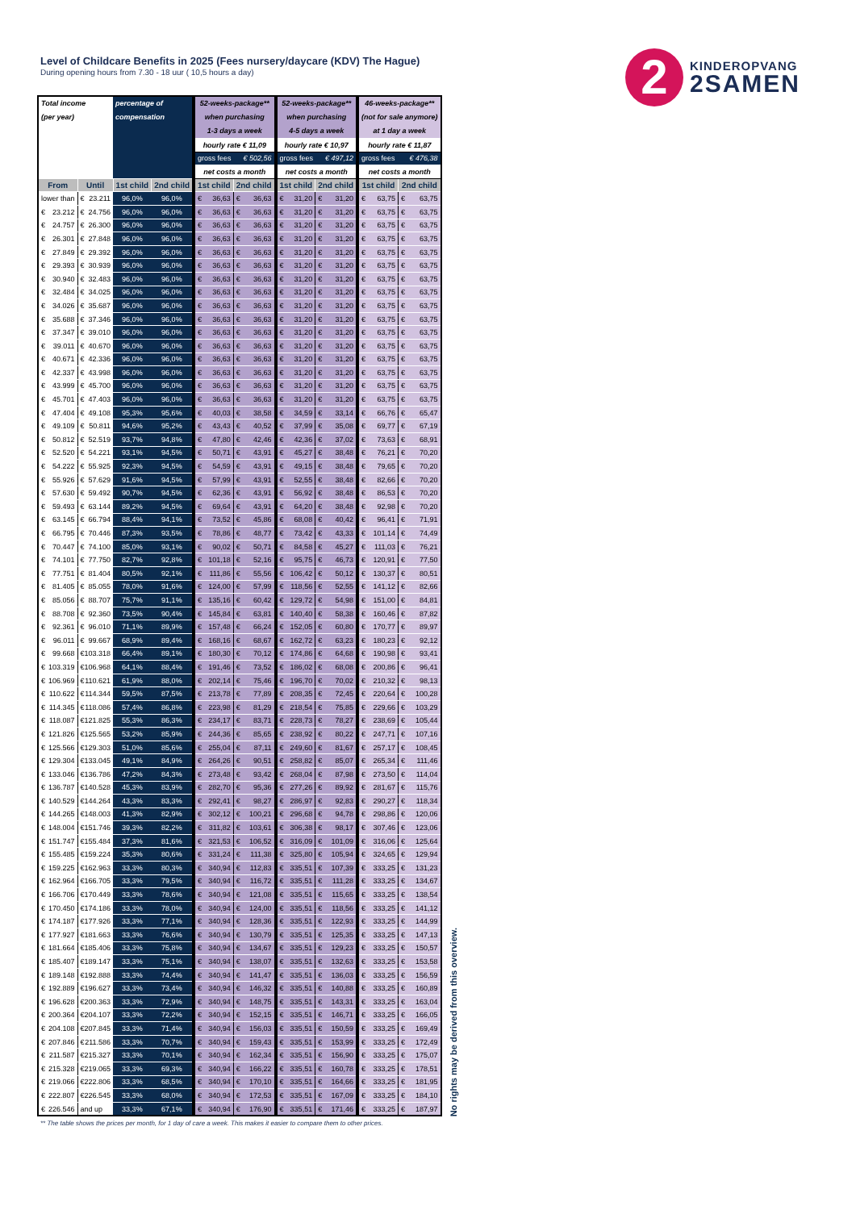Level of Childcare Benefits in 2025 (Fees nursery/daycare (KDV) The Hague)
During opening hours from 7.30 - 18 uur ( 10,5 hours a day)
2
KINDEROPVANG
2SAMEN
| Total income (per year) | | percentage of compensation | | 52-weeks-package** when purchasing 1-3 days a week | | 52-weeks-package** when purchasing 4-5 days a week | | 46-weeks-package** (not for sale anymore) at 1 day a week | |
| | | | | hourly rate € 11,09 | | hourly rate € 10,97 | | hourly rate € 11,87 | |
| | | | | gross fees € 502,56 | | gross fees € 497,12 | | gross fees € 476,38 | |
| | | | | net costs a month | | net costs a month | | net costs a month | |
| From | Until | 1st child | 2nd child | 1st child | 2nd child | 1st child | 2nd child | 1st child | 2nd child |
| lower than | € 23.211 | 96,0% | 96,0% | € 36,63 | € 36,63 | € 31,20 | € 31,20 | € 63,75 | € 63,75 |
| € 23.212 | € 24.756 | 96,0% | 96,0% | € 36,63 | € 36,63 | € 31,20 | € 31,20 | € 63,75 | € 63,75 |
| € 24.757 | € 26.300 | 96,0% | 96,0% | € 36,63 | € 36,63 | € 31,20 | € 31,20 | € 63,75 | € 63,75 |
| € 26.301 | € 27.848 | 96,0% | 96,0% | € 36,63 | € 36,63 | € 31,20 | € 31,20 | € 63,75 | € 63,75 |
| € 27.849 | € 29.392 | 96,0% | 96,0% | € 36,63 | € 36,63 | € 31,20 | € 31,20 | € 63,75 | € 63,75 |
| € 29.393 | € 30.939 | 96,0% | 96,0% | € 36,63 | € 36,63 | € 31,20 | € 31,20 | € 63,75 | € 63,75 |
| € 30.940 | € 32.483 | 96,0% | 96,0% | € 36,63 | € 36,63 | € 31,20 | € 31,20 | € 63,75 | € 63,75 |
| € 32.484 | € 34.025 | 96,0% | 96,0% | € 36,63 | € 36,63 | € 31,20 | € 31,20 | € 63,75 | € 63,75 |
| € 34.026 | € 35.687 | 96,0% | 96,0% | € 36,63 | € 36,63 | € 31,20 | € 31,20 | € 63,75 | € 63,75 |
| € 35.688 | € 37.346 | 96,0% | 96,0% | € 36,63 | € 36,63 | € 31,20 | € 31,20 | € 63,75 | € 63,75 |
| € 37.347 | € 39.010 | 96,0% | 96,0% | € 36,63 | € 36,63 | € 31,20 | € 31,20 | € 63,75 | € 63,75 |
| € 39.011 | € 40.670 | 96,0% | 96,0% | € 36,63 | € 36,63 | € 31,20 | € 31,20 | € 63,75 | € 63,75 |
| € 40.671 | € 42.336 | 96,0% | 96,0% | € 36,63 | € 36,63 | € 31,20 | € 31,20 | € 63,75 | € 63,75 |
| € 42.337 | € 43.998 | 96,0% | 96,0% | € 36,63 | € 36,63 | € 31,20 | € 31,20 | € 63,75 | € 63,75 |
| € 43.999 | € 45.700 | 96,0% | 96,0% | € 36,63 | € 36,63 | € 31,20 | € 31,20 | € 63,75 | € 63,75 |
| € 45.701 | € 47.403 | 96,0% | 96,0% | € 36,63 | € 36,63 | € 31,20 | € 31,20 | € 63,75 | € 63,75 |
| € 47.404 | € 49.108 | 95,3% | 95,6% | € 40,03 | € 38,58 | € 34,59 | € 33,14 | € 66,76 | € 65,47 |
| € 49.109 | € 50.811 | 94,6% | 95,2% | € 43,43 | € 40,52 | € 37,99 | € 35,08 | € 69,77 | € 67,19 |
| € 50.812 | € 52.519 | 93,7% | 94,8% | € 47,80 | € 42,46 | € 42,36 | € 37,02 | € 73,63 | € 68,91 |
| € 52.520 | € 54.221 | 93,1% | 94,5% | € 50,71 | € 43,91 | € 45,27 | € 38,48 | € 76,21 | € 70,20 |
| € 54.222 | € 55.925 | 92,3% | 94,5% | € 54,59 | € 43,91 | € 49,15 | € 38,48 | € 79,65 | € 70,20 |
| € 55.926 | € 57.629 | 91,6% | 94,5% | € 57,99 | € 43,91 | € 52,55 | € 38,48 | € 82,66 | € 70,20 |
| € 57.630 | € 59.492 | 90,7% | 94,5% | € 62,36 | € 43,91 | € 56,92 | € 38,48 | € 86,53 | € 70,20 |
| € 59.493 | € 63.144 | 89,2% | 94,5% | € 69,64 | € 43,91 | € 64,20 | € 38,48 | € 92,98 | € 70,20 |
| € 63.145 | € 66.794 | 88,4% | 94,1% | € 73,52 | € 45,86 | € 68,08 | € 40,42 | € 96,41 | € 71,91 |
| € 66.795 | € 70.446 | 87,3% | 93,5% | € 78,86 | € 48,77 | € 73,42 | € 43,33 | € 101,14 | € 74,49 |
| € 70.447 | € 74.100 | 85,0% | 93,1% | € 90,02 | € 50,71 | € 84,58 | € 45,27 | € 111,03 | € 76,21 |
| € 74.101 | € 77.750 | 82,7% | 92,8% | € 101,18 | € 52,16 | € 95,75 | € 46,73 | € 120,91 | € 77,50 |
| € 77.751 | € 81.404 | 80,5% | 92,1% | € 111,86 | € 55,56 | € 106,42 | € 50,12 | € 130,37 | € 80,51 |
| € 81.405 | € 85.055 | 78,0% | 91,6% | € 124,00 | € 57,99 | € 118,56 | € 52,55 | € 141,12 | € 82,66 |
| € 85.056 | € 88.707 | 75,7% | 91,1% | € 135,16 | € 60,42 | € 129,72 | € 54,98 | € 151,00 | € 84,81 |
| € 88.708 | € 92.360 | 73,5% | 90,4% | € 145,84 | € 63,81 | € 140,40 | € 58,38 | € 160,46 | € 87,82 |
| € 92.361 | € 96.010 | 71,1% | 89,9% | € 157,48 | € 66,24 | € 152,05 | € 60,80 | € 170,77 | € 89,97 |
| € 96.011 | € 99.667 | 68,9% | 89,4% | € 168,16 | € 68,67 | € 162,72 | € 63,23 | € 180,23 | € 92,12 |
| € 99.668 | € 103.318 | 66,4% | 89,1% | € 180,30 | € 70,12 | € 174,86 | € 64,68 | € 190,98 | € 93,41 |
| € 103.319 | € 106.968 | 64,1% | 88,4% | € 191,46 | € 73,52 | € 186,02 | € 68,08 | € 200,86 | € 96,41 |
| € 106.969 | € 110.621 | 61,9% | 88,0% | € 202,14 | € 75,46 | € 196,70 | € 70,02 | € 210,32 | € 98,13 |
| € 110.622 | € 114.344 | 59,5% | 87,5% | € 213,78 | € 77,89 | € 208,35 | € 72,45 | € 220,64 | € 100,28 |
| € 114.345 | € 118.086 | 57,4% | 86,8% | € 223,98 | € 81,29 | € 218,54 | € 75,85 | € 229,66 | € 103,29 |
| € 118.087 | € 121.825 | 55,3% | 86,3% | € 234,17 | € 83,71 | € 228,73 | € 78,27 | € 238,69 | € 105,44 |
| € 121.826 | € 125.565 | 53,2% | 85,9% | € 244,36 | € 85,65 | € 238,92 | € 80,22 | € 247,71 | € 107,16 |
| € 125.566 | € 129.303 | 51,0% | 85,6% | € 255,04 | € 87,11 | € 249,60 | € 81,67 | € 257,17 | € 108,45 |
| € 129.304 | € 133.045 | 49,1% | 84,9% | € 264,26 | € 90,51 | € 258,82 | € 85,07 | € 265,34 | € 111,46 |
| € 133.046 | € 136.786 | 47,2% | 84,3% | € 273,48 | € 93,42 | € 268,04 | € 87,98 | € 273,50 | € 114,04 |
| € 136.787 | € 140.528 | 45,3% | 83,9% | € 282,70 | € 95,36 | € 277,26 | € 89,92 | € 281,67 | € 115,76 |
| € 140.529 | € 144.264 | 43,3% | 83,3% | € 292,41 | € 98,27 | € 286,97 | € 92,83 | € 290,27 | € 118,34 |
| € 144.265 | € 148.003 | 41,3% | 82,9% | € 302,12 | € 100,21 | € 296,68 | € 94,78 | € 298,86 | € 120,06 |
| € 148.004 | € 151.746 | 39,3% | 82,2% | € 311,82 | € 103,61 | € 306,38 | € 98,17 | € 307,46 | € 123,06 |
| € 151.747 | € 155.484 | 37,3% | 81,6% | € 321,53 | € 106,52 | € 316,09 | € 101,09 | € 316,06 | € 125,64 |
| € 155.485 | € 159.224 | 35,3% | 80,6% | € 331,24 | € 111,38 | € 325,80 | € 105,94 | € 324,65 | € 129,94 |
| € 159.225 | € 162.963 | 33,3% | 80,3% | € 340,94 | € 112,83 | € 335,51 | € 107,39 | € 333,25 | € 131,23 |
| € 162.964 | € 166.705 | 33,3% | 79,5% | € 340,94 | € 116,72 | € 335,51 | € 111,28 | € 333,25 | € 134,67 |
| € 166.706 | € 170.449 | 33,3% | 78,6% | € 340,94 | € 121,08 | € 335,51 | € 115,65 | € 333,25 | € 138,54 |
| € 170.450 | € 174.186 | 33,3% | 78,0% | € 340,94 | € 124,00 | € 335,51 | € 118,56 | € 333,25 | € 141,12 |
| € 174.187 | € 177.926 | 33,3% | 77,1% | € 340,94 | € 128,36 | € 335,51 | € 122,93 | € 333,25 | € 144,99 |
| € 177.927 | € 181.663 | 33,3% | 76,6% | € 340,94 | € 130,79 | € 335,51 | € 125,35 | € 333,25 | € 147,13 |
| € 181.664 | € 185.406 | 33,3% | 75,8% | € 340,94 | € 134,67 | € 335,51 | € 129,23 | € 333,25 | € 150,57 |
| € 185.407 | € 189.147 | 33,3% | 75,1% | € 340,94 | € 138,07 | € 335,51 | € 132,63 | € 333,25 | € 153,58 |
| € 189.148 | € 192.888 | 33,3% | 74,4% | € 340,94 | € 141,47 | € 335,51 | € 136,03 | € 333,25 | € 156,59 |
| € 192.889 | € 196.627 | 33,3% | 73,4% | € 340,94 | € 146,32 | € 335,51 | € 140,88 | € 333,25 | € 160,89 |
| € 196.628 | € 200.363 | 33,3% | 72,9% | € 340,94 | € 148,75 | € 335,51 | € 143,31 | € 333,25 | € 163,04 |
| € 200.364 | € 204.107 | 33,3% | 72,2% | € 340,94 | € 152,15 | € 335,51 | € 146,71 | € 333,25 | € 166,05 |
| € 204.108 | € 207.845 | 33,3% | 71,4% | € 340,94 | € 156,03 | € 335,51 | € 150,59 | € 333,25 | € 169,49 |
| € 207.846 | € 211.586 | 33,3% | 70,7% | € 340,94 | € 159,43 | € 335,51 | € 153,99 | € 333,25 | € 172,49 |
| € 211.587 | € 215.327 | 33,3% | 70,1% | € 340,94 | € 162,34 | € 335,51 | € 156,90 | € 333,25 | € 175,07 |
| € 215.328 | € 219.065 | 33,3% | 69,3% | € 340,94 | € 166,22 | € 335,51 | € 160,78 | € 333,25 | € 178,51 |
| € 219.066 | € 222.806 | 33,3% | 68,5% | € 340,94 | € 170,10 | € 335,51 | € 164,66 | € 333,25 | € 181,95 |
| € 222.807 | € 226.545 | 33,3% | 68,0% | € 340,94 | € 172,53 | € 335,51 | € 167,09 | € 333,25 | € 184,10 |
| € 226.546 | and up | 33,3% | 67,1% | € 340,94 | € 176,90 | € 335,51 | € 171,46 | € 333,25 | € 187,97 |
No rights may be derived from this overview.
** The table shows the prices per month, for 1 day of care a week. This makes it easier to compare them to other prices.